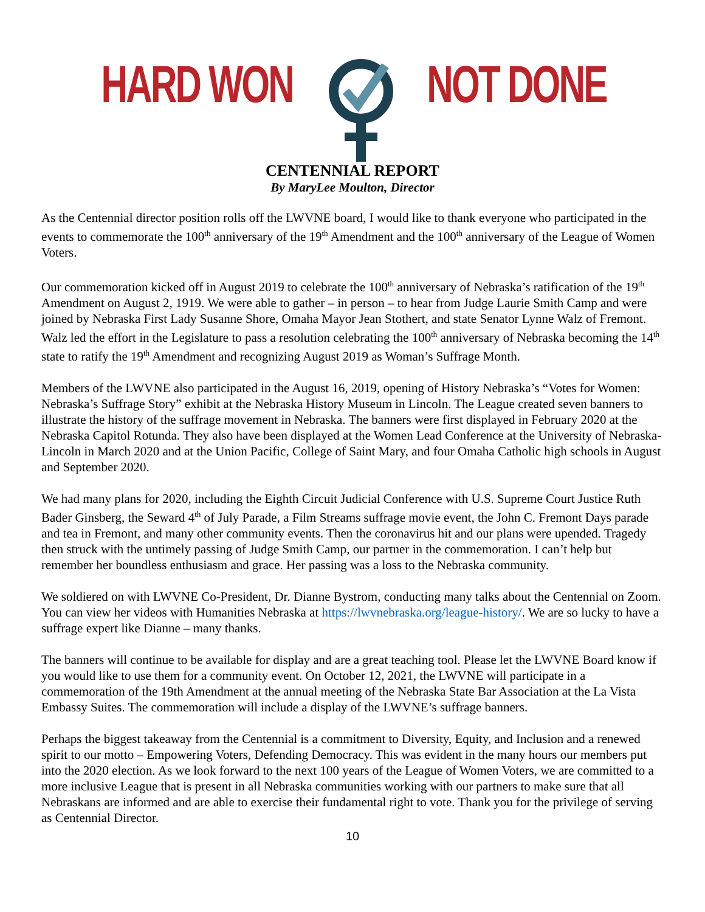HARD WON NOT DONE
CENTENNIAL REPORT
By MaryLee Moulton, Director
As the Centennial director position rolls off the LWVNE board, I would like to thank everyone who participated in the events to commemorate the 100<sup>th</sup> anniversary of the 19<sup>th</sup> Amendment and the 100<sup>th</sup> anniversary of the League of Women Voters.
Our commemoration kicked off in August 2019 to celebrate the 100<sup>th</sup> anniversary of Nebraska’s ratification of the 19<sup>th</sup> Amendment on August 2, 1919. We were able to gather – in person – to hear from Judge Laurie Smith Camp and were joined by Nebraska First Lady Susanne Shore, Omaha Mayor Jean Stothert, and state Senator Lynne Walz of Fremont. Walz led the effort in the Legislature to pass a resolution celebrating the 100<sup>th</sup> anniversary of Nebraska becoming the 14<sup>th</sup> state to ratify the 19<sup>th</sup> Amendment and recognizing August 2019 as Woman’s Suffrage Month.
Members of the LWVNE also participated in the August 16, 2019, opening of History Nebraska’s “Votes for Women: Nebraska’s Suffrage Story” exhibit at the Nebraska History Museum in Lincoln. The League created seven banners to illustrate the history of the suffrage movement in Nebraska. The banners were first displayed in February 2020 at the Nebraska Capitol Rotunda. They also have been displayed at the Women Lead Conference at the University of Nebraska-Lincoln in March 2020 and at the Union Pacific, College of Saint Mary, and four Omaha Catholic high schools in August and September 2020.
We had many plans for 2020, including the Eighth Circuit Judicial Conference with U.S. Supreme Court Justice Ruth Bader Ginsberg, the Seward 4<sup>th</sup> of July Parade, a Film Streams suffrage movie event, the John C. Fremont Days parade and tea in Fremont, and many other community events. Then the coronavirus hit and our plans were upended. Tragedy then struck with the untimely passing of Judge Smith Camp, our partner in the commemoration. I can’t help but remember her boundless enthusiasm and grace. Her passing was a loss to the Nebraska community.
We soldiered on with LWVNE Co-President, Dr. Dianne Bystrom, conducting many talks about the Centennial on Zoom. You can view her videos with Humanities Nebraska at https://lwvnebraska.org/league-history/. We are so lucky to have a suffrage expert like Dianne – many thanks.
The banners will continue to be available for display and are a great teaching tool. Please let the LWVNE Board know if you would like to use them for a community event. On October 12, 2021, the LWVNE will participate in a commemoration of the 19th Amendment at the annual meeting of the Nebraska State Bar Association at the La Vista Embassy Suites. The commemoration will include a display of the LWVNE’s suffrage banners.
Perhaps the biggest takeaway from the Centennial is a commitment to Diversity, Equity, and Inclusion and a renewed spirit to our motto – Empowering Voters, Defending Democracy. This was evident in the many hours our members put into the 2020 election. As we look forward to the next 100 years of the League of Women Voters, we are committed to a more inclusive League that is present in all Nebraska communities working with our partners to make sure that all Nebraskans are informed and are able to exercise their fundamental right to vote. Thank you for the privilege of serving as Centennial Director.
10